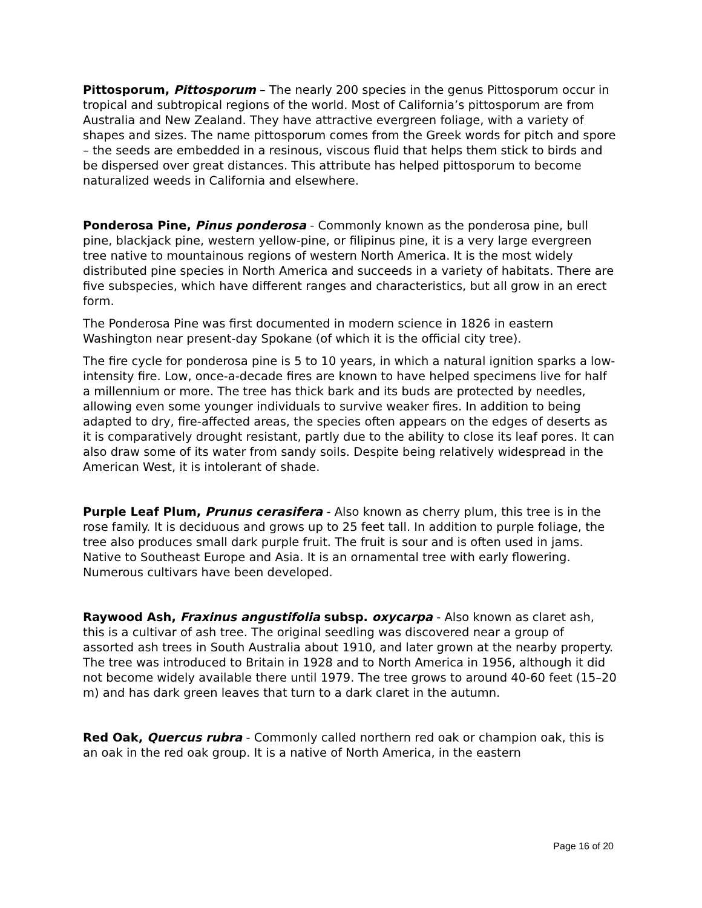Pittosporum, Pittosporum – The nearly 200 species in the genus Pittosporum occur in tropical and subtropical regions of the world. Most of California’s pittosporum are from Australia and New Zealand. They have attractive evergreen foliage, with a variety of shapes and sizes. The name pittosporum comes from the Greek words for pitch and spore – the seeds are embedded in a resinous, viscous fluid that helps them stick to birds and be dispersed over great distances. This attribute has helped pittosporum to become naturalized weeds in California and elsewhere.
Ponderosa Pine, Pinus ponderosa - Commonly known as the ponderosa pine, bull pine, blackjack pine, western yellow-pine, or filipinus pine, it is a very large evergreen tree native to mountainous regions of western North America. It is the most widely distributed pine species in North America and succeeds in a variety of habitats. There are five subspecies, which have different ranges and characteristics, but all grow in an erect form.
The Ponderosa Pine was first documented in modern science in 1826 in eastern Washington near present-day Spokane (of which it is the official city tree).
The fire cycle for ponderosa pine is 5 to 10 years, in which a natural ignition sparks a low-intensity fire. Low, once-a-decade fires are known to have helped specimens live for half a millennium or more. The tree has thick bark and its buds are protected by needles, allowing even some younger individuals to survive weaker fires. In addition to being adapted to dry, fire-affected areas, the species often appears on the edges of deserts as it is comparatively drought resistant, partly due to the ability to close its leaf pores. It can also draw some of its water from sandy soils. Despite being relatively widespread in the American West, it is intolerant of shade.
Purple Leaf Plum, Prunus cerasifera - Also known as cherry plum, this tree is in the rose family. It is deciduous and grows up to 25 feet tall. In addition to purple foliage, the tree also produces small dark purple fruit. The fruit is sour and is often used in jams. Native to Southeast Europe and Asia. It is an ornamental tree with early flowering. Numerous cultivars have been developed.
Raywood Ash, Fraxinus angustifolia subsp. oxycarpa - Also known as claret ash, this is a cultivar of ash tree. The original seedling was discovered near a group of assorted ash trees in South Australia about 1910, and later grown at the nearby property. The tree was introduced to Britain in 1928 and to North America in 1956, although it did not become widely available there until 1979. The tree grows to around 40-60 feet (15–20 m) and has dark green leaves that turn to a dark claret in the autumn.
Red Oak, Quercus rubra - Commonly called northern red oak or champion oak, this is an oak in the red oak group. It is a native of North America, in the eastern
Page 16 of 20